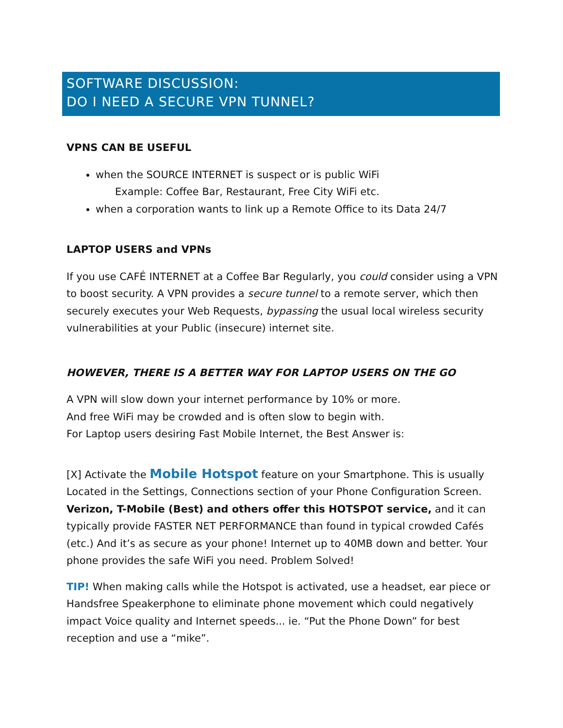SOFTWARE DISCUSSION:
DO I NEED A SECURE VPN TUNNEL?
VPNS CAN BE USEFUL
when the SOURCE INTERNET is suspect or is public WiFi
Example: Coffee Bar, Restaurant, Free City WiFi etc.
when a corporation wants to link up a Remote Office to its Data 24/7
LAPTOP USERS and VPNs
If you use CAFÉ INTERNET at a Coffee Bar Regularly, you could consider using a VPN to boost security. A VPN provides a secure tunnel to a remote server, which then securely executes your Web Requests, bypassing the usual local wireless security vulnerabilities at your Public (insecure) internet site.
HOWEVER, THERE IS A BETTER WAY FOR LAPTOP USERS ON THE GO
A VPN will slow down your internet performance by 10% or more.
And free WiFi may be crowded and is often slow to begin with.
For Laptop users desiring Fast Mobile Internet, the Best Answer is:
[X] Activate the Mobile Hotspot feature on your Smartphone. This is usually Located in the Settings, Connections section of your Phone Configuration Screen. Verizon, T-Mobile (Best) and others offer this HOTSPOT service, and it can typically provide FASTER NET PERFORMANCE than found in typical crowded Cafés (etc.) And it’s as secure as your phone! Internet up to 40MB down and better. Your phone provides the safe WiFi you need. Problem Solved!
TIP! When making calls while the Hotspot is activated, use a headset, ear piece or Handsfree Speakerphone to eliminate phone movement which could negatively impact Voice quality and Internet speeds... ie. “Put the Phone Down” for best reception and use a “mike”.